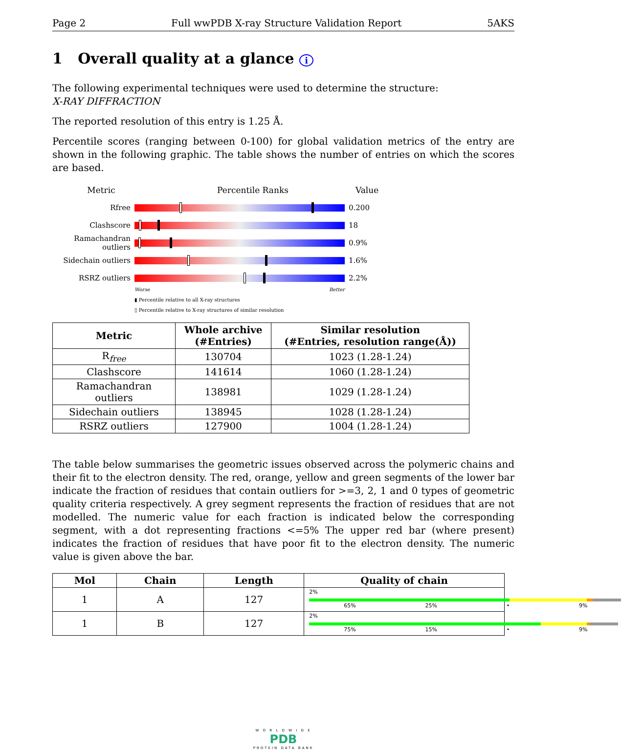Page 2 Full wwPDB X-ray Structure Validation Report 5AKS
1 Overall quality at a glance i
The following experimental techniques were used to determine the structure:
X-RAY DIFFRACTION
The reported resolution of this entry is 1.25 Å.
Percentile scores (ranging between 0-100) for global validation metrics of the entry are shown in the following graphic. The table shows the number of entries on which the scores are based.
Metric Percentile Ranks Value
Rfree 0.200
Clashscore 18
Ramachandran outliers
0.9%
Sidechain outliers
1.6%
RSRZ outliers 2.2%
Worse Better
▮ Percentile relative to all X-ray structures
▯ Percentile relative to X-ray structures of similar resolution
| Metric | Whole archive (#Entries) | Similar resolution (#Entries, resolution range(Å)) |
| --- | --- | --- |
| R<sub>free</sub> | 130704 | 1023 (1.28-1.24) |
| Clashscore | 141614 | 1060 (1.28-1.24) |
| Ramachandran outliers | 138981 | 1029 (1.28-1.24) |
| Sidechain outliers | 138945 | 1028 (1.28-1.24) |
| RSRZ outliers | 127900 | 1004 (1.28-1.24) |
The table below summarises the geometric issues observed across the polymeric chains and their fit to the electron density. The red, orange, yellow and green segments of the lower bar indicate the fraction of residues that contain outliers for >=3, 2, 1 and 0 types of geometric quality criteria respectively. A grey segment represents the fraction of residues that are not modelled. The numeric value for each fraction is indicated below the corresponding segment, with a dot representing fractions <=5% The upper red bar (where present) indicates the fraction of residues that have poor fit to the electron density. The numeric value is given above the bar.
| Mol | Chain | Length | Quality of chain |
| --- | --- | --- | --- |
| 1 | A | 127 | 2% 65% 25% • 9% |
| 1 | B | 127 | 2% 75% 15% • 9% |
W O R L D W I D E
PDB
PROTEIN DATA BANK